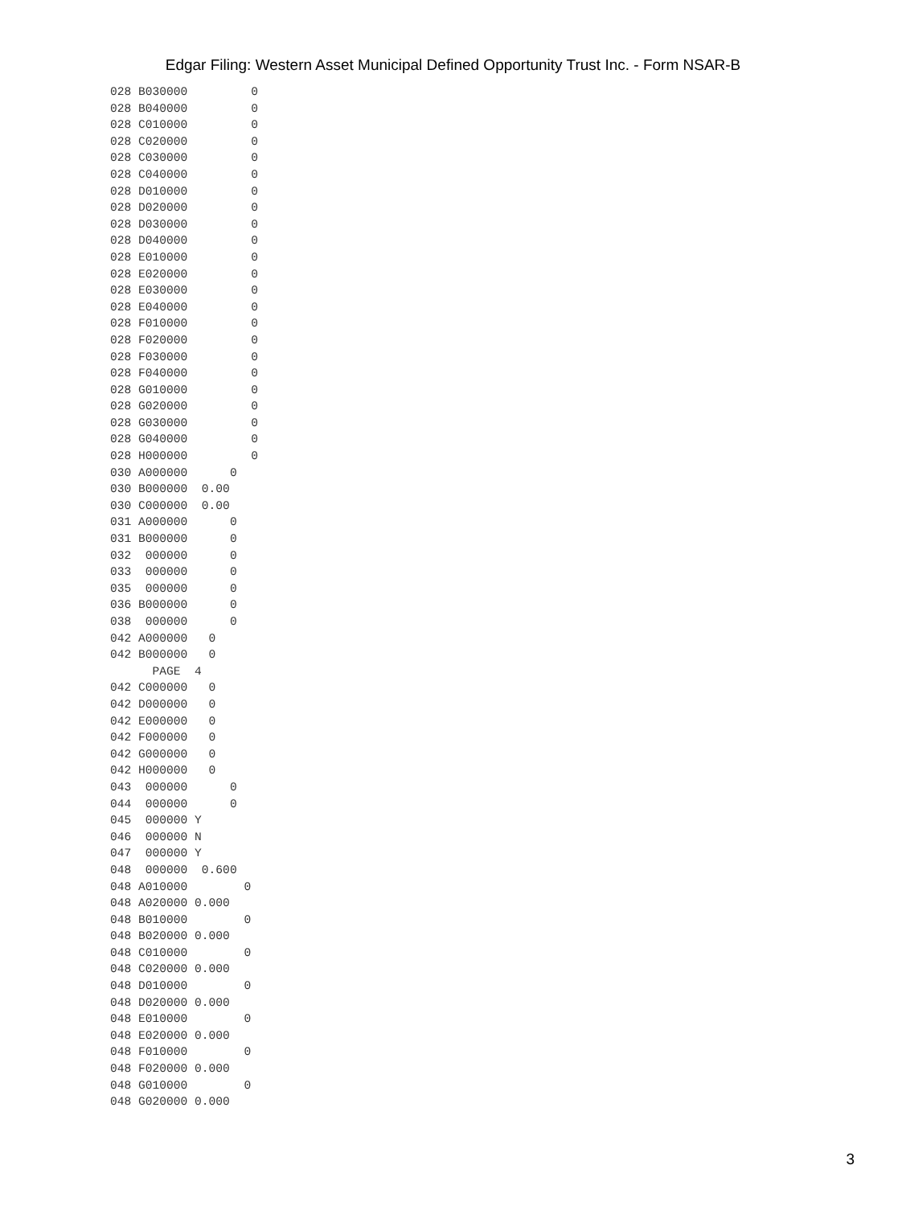Edgar Filing: Western Asset Municipal Defined Opportunity Trust Inc. - Form NSAR-B
028 B030000         0
028 B040000         0
028 C010000         0
028 C020000         0
028 C030000         0
028 C040000         0
028 D010000         0
028 D020000         0
028 D030000         0
028 D040000         0
028 E010000         0
028 E020000         0
028 E030000         0
028 E040000         0
028 F010000         0
028 F020000         0
028 F030000         0
028 F040000         0
028 G010000         0
028 G020000         0
028 G030000         0
028 G040000         0
028 H000000         0
030 A000000      0
030 B000000  0.00
030 C000000  0.00
031 A000000      0
031 B000000      0
032  000000      0
033  000000      0
035  000000      0
036 B000000      0
038  000000      0
042 A000000   0
042 B000000   0
      PAGE  4
042 C000000   0
042 D000000   0
042 E000000   0
042 F000000   0
042 G000000   0
042 H000000   0
043  000000      0
044  000000      0
045  000000 Y
046  000000 N
047  000000 Y
048  000000  0.600
048 A010000        0
048 A020000 0.000
048 B010000        0
048 B020000 0.000
048 C010000        0
048 C020000 0.000
048 D010000        0
048 D020000 0.000
048 E010000        0
048 E020000 0.000
048 F010000        0
048 F020000 0.000
048 G010000        0
048 G020000 0.000
3